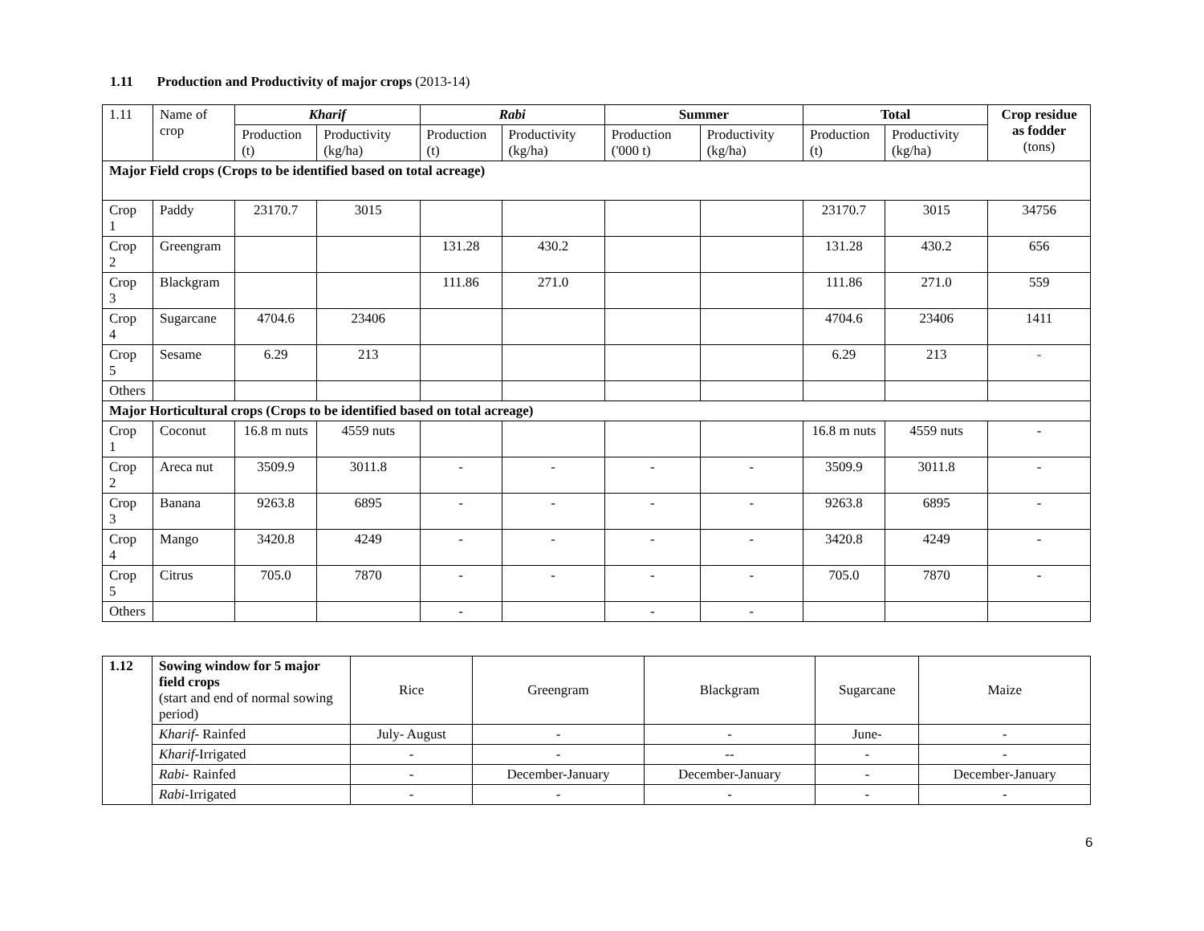1.11 Production and Productivity of major crops (2013-14)
| 1.11 | Name of crop | Kharif | | Rabi | | Summer | | Total | | Crop residue as fodder (tons) |
| | | Production (t) | Productivity (kg/ha) | Production (t) | Productivity (kg/ha) | Production ('000 t) | Productivity (kg/ha) | Production (t) | Productivity (kg/ha) | |
| Major Field crops (Crops to be identified based on total acreage) | | | | | | | | | | |
| Crop 1 | Paddy | 23170.7 | 3015 | | | | | 23170.7 | 3015 | 34756 |
| Crop 2 | Greengram | | | 131.28 | 430.2 | | | 131.28 | 430.2 | 656 |
| Crop 3 | Blackgram | | | 111.86 | 271.0 | | | 111.86 | 271.0 | 559 |
| Crop 4 | Sugarcane | 4704.6 | 23406 | | | | | 4704.6 | 23406 | 1411 |
| Crop 5 | Sesame | 6.29 | 213 | | | | | 6.29 | 213 | - |
| Others | | | | | | | | | | |
| Major Horticultural crops (Crops to be identified based on total acreage) | | | | | | | | | | |
| Crop 1 | Coconut | 16.8 m nuts | 4559 nuts | | | | | 16.8 m nuts | 4559 nuts | - |
| Crop 2 | Areca nut | 3509.9 | 3011.8 | - | - | - | - | 3509.9 | 3011.8 | - |
| Crop 3 | Banana | 9263.8 | 6895 | - | - | - | - | 9263.8 | 6895 | - |
| Crop 4 | Mango | 3420.8 | 4249 | - | - | - | - | 3420.8 | 4249 | - |
| Crop 5 | Citrus | 705.0 | 7870 | - | - | - | - | 705.0 | 7870 | - |
| Others | | | | - | | - | - | | | |
| 1.12 | Sowing window for 5 major field crops (start and end of normal sowing period) | Rice | Greengram | Blackgram | Sugarcane | Maize |
| | Kharif - Rainfed | July- August | - | - | June- | - |
| | Kharif -Irrigated | - | - | -- | - | - |
| | Rabi - Rainfed | - | December-January | December-January | - | December-January |
| | Rabi -Irrigated | - | - | - | - | - |
6